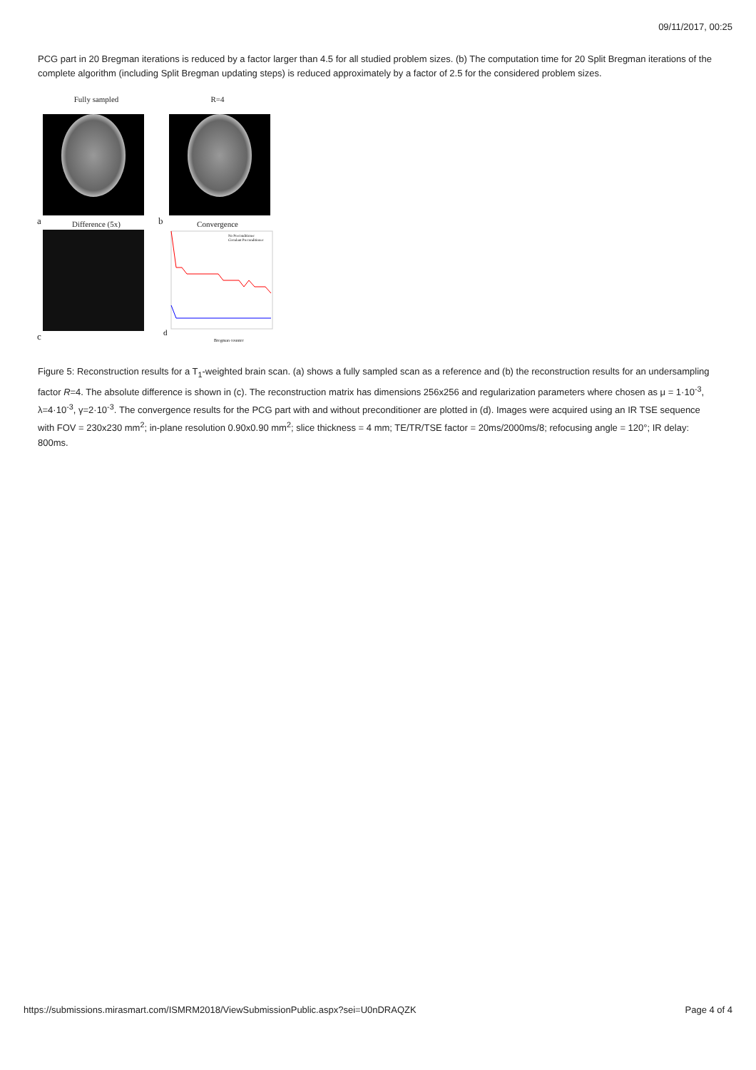09/11/2017, 00:25
PCG part in 20 Bregman iterations is reduced by a factor larger than 4.5 for all studied problem sizes. (b) The computation time for 20 Split Bregman iterations of the complete algorithm (including Split Bregman updating steps) is reduced approximately by a factor of 2.5 for the considered problem sizes.
Fully sampled
a
R=4
b
Difference (5x)
c
Convergence
No Preconditioner
Circulant Preconditioner
Bregman counter
d
Figure 5: Reconstruction results for a T<sub>1</sub>-weighted brain scan. (a) shows a fully sampled scan as a reference and (b) the reconstruction results for an undersampling factor R=4. The absolute difference is shown in (c). The reconstruction matrix has dimensions 256x256 and regularization parameters where chosen as μ = 1·10<sup>-3</sup>, λ=4·10<sup>-3</sup>, γ=2·10<sup>-3</sup>. The convergence results for the PCG part with and without preconditioner are plotted in (d). Images were acquired using an IR TSE sequence with FOV = 230x230 mm<sup>2</sup>; in-plane resolution 0.90x0.90 mm<sup>2</sup>; slice thickness = 4 mm; TE/TR/TSE factor = 20ms/2000ms/8; refocusing angle = 120°; IR delay: 800ms.
https://submissions.mirasmart.com/ISMRM2018/ViewSubmissionPublic.aspx?sei=U0nDRAQZK Page 4 of 4